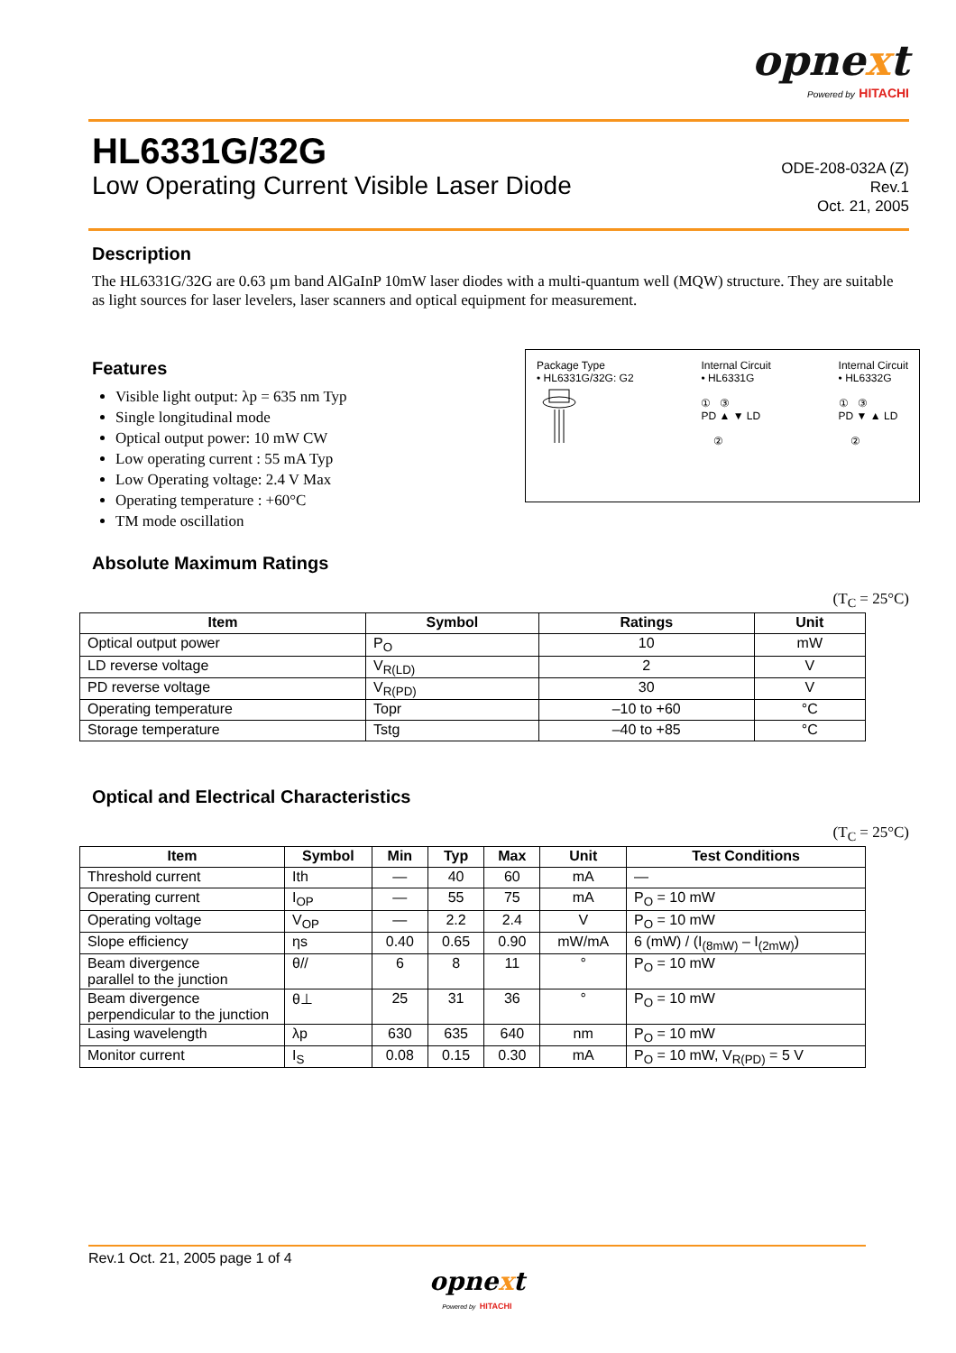opnext
Powered by HITACHI
HL6331G/32G
Low Operating Current Visible Laser Diode
ODE-208-032A (Z)
Rev.1
Oct. 21, 2005
Description
The HL6331G/32G are 0.63 µm band AlGaInP 10mW laser diodes with a multi-quantum well (MQW) structure. They are suitable as light sources for laser levelers, laser scanners and optical equipment for measurement.
Features
Visible light output: λp = 635 nm Typ
Single longitudinal mode
Optical output power: 10 mW CW
Low operating current : 55 mA Typ
Low Operating voltage: 2.4 V Max
Operating temperature : +60°C
TM mode oscillation
Package Type
• HL6331G/32G: G2
Internal Circuit
• HL6331G
① ③
PD ▲ ▼ LD
②
Internal Circuit
• HL6332G
① ③
PD ▼ ▲ LD
②
Absolute Maximum Ratings
(T<sub>C</sub> = 25°C)
| Item | Symbol | Ratings | Unit |
| --- | --- | --- | --- |
| Optical output power | P<sub>O</sub> | 10 | mW |
| LD reverse voltage | V<sub>R(LD)</sub> | 2 | V |
| PD reverse voltage | V<sub>R(PD)</sub> | 30 | V |
| Operating temperature | Topr | –10 to +60 | °C |
| Storage temperature | Tstg | –40 to +85 | °C |
Optical and Electrical Characteristics
(T<sub>C</sub> = 25°C)
| Item | Symbol | Min | Typ | Max | Unit | Test Conditions |
| --- | --- | --- | --- | --- | --- | --- |
| Threshold current | Ith | — | 40 | 60 | mA | — |
| Operating current | I<sub>OP</sub> | — | 55 | 75 | mA | P<sub>O</sub> = 10 mW |
| Operating voltage | V<sub>OP</sub> | — | 2.2 | 2.4 | V | P<sub>O</sub> = 10 mW |
| Slope efficiency | ηs | 0.40 | 0.65 | 0.90 | mW/mA | 6 (mW) / (I<sub>(8mW)</sub> – I<sub>(2mW)</sub>) |
| Beam divergence parallel to the junction | θ// | 6 | 8 | 11 | ° | P<sub>O</sub> = 10 mW |
| Beam divergence perpendicular to the junction | θ⊥ | 25 | 31 | 36 | ° | P<sub>O</sub> = 10 mW |
| Lasing wavelength | λp | 630 | 635 | 640 | nm | P<sub>O</sub> = 10 mW |
| Monitor current | I<sub>S</sub> | 0.08 | 0.15 | 0.30 | mA | P<sub>O</sub> = 10 mW, V<sub>R(PD)</sub> = 5 V |
Rev.1 Oct. 21, 2005 page 1 of 4
opnext
Powered by HITACHI